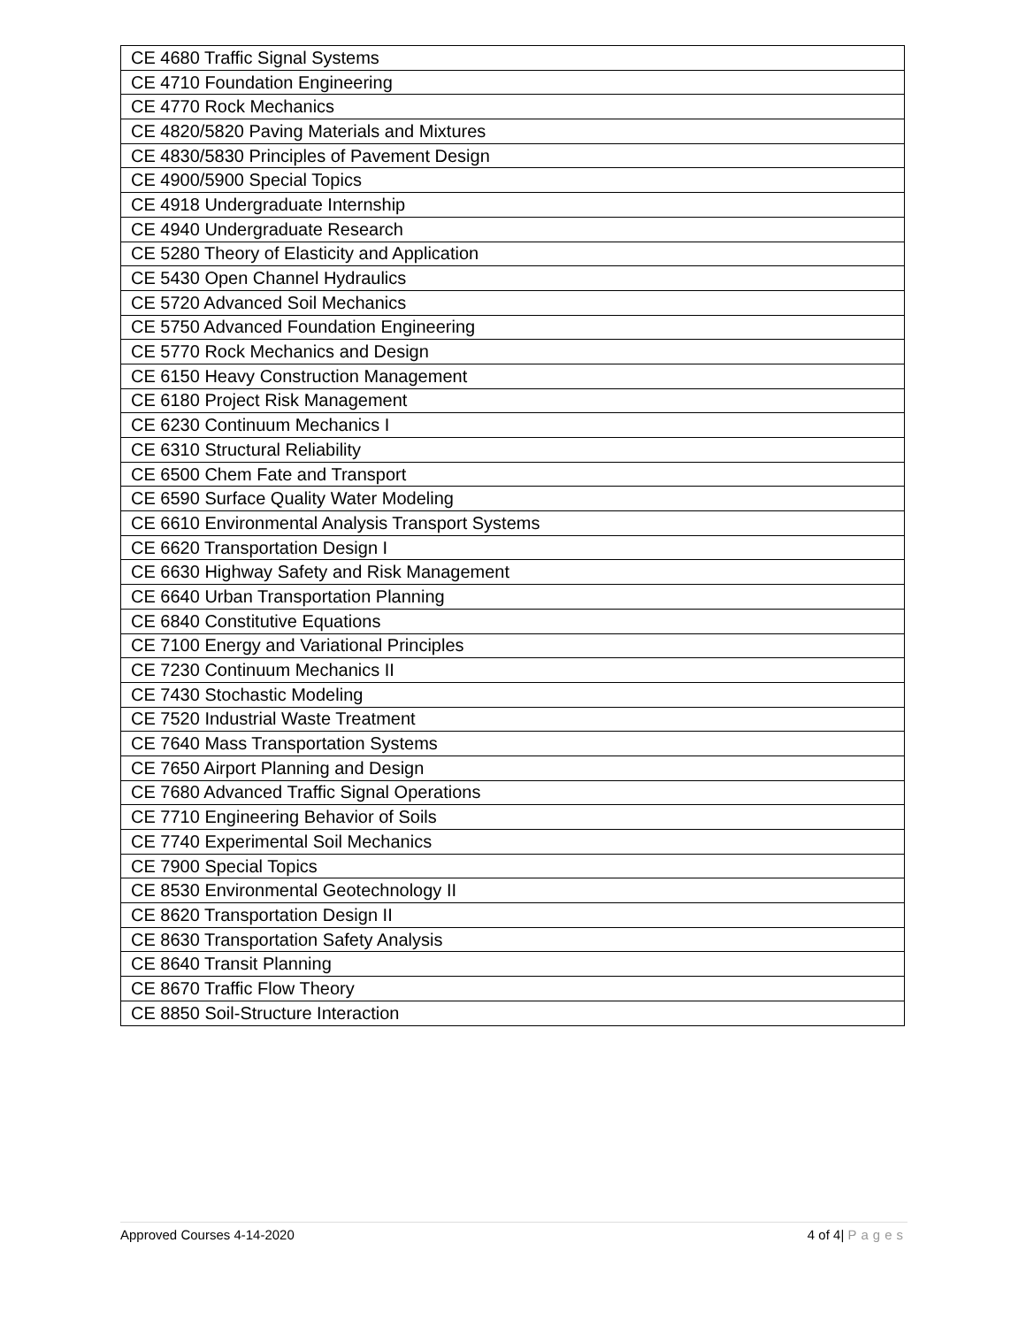| CE 4680 Traffic Signal Systems |
| CE 4710 Foundation Engineering |
| CE 4770 Rock Mechanics |
| CE 4820/5820 Paving Materials and Mixtures |
| CE 4830/5830 Principles of Pavement Design |
| CE 4900/5900 Special Topics |
| CE 4918 Undergraduate Internship |
| CE 4940 Undergraduate Research |
| CE 5280 Theory of Elasticity and Application |
| CE 5430 Open Channel Hydraulics |
| CE 5720 Advanced Soil Mechanics |
| CE 5750 Advanced Foundation Engineering |
| CE 5770 Rock Mechanics and Design |
| CE 6150 Heavy Construction Management |
| CE 6180 Project Risk Management |
| CE 6230 Continuum Mechanics I |
| CE 6310 Structural Reliability |
| CE 6500 Chem Fate and Transport |
| CE 6590 Surface Quality Water Modeling |
| CE 6610 Environmental Analysis Transport Systems |
| CE 6620 Transportation Design I |
| CE 6630 Highway Safety and Risk Management |
| CE 6640 Urban Transportation Planning |
| CE 6840 Constitutive Equations |
| CE 7100 Energy and Variational Principles |
| CE 7230 Continuum Mechanics II |
| CE 7430 Stochastic Modeling |
| CE 7520 Industrial Waste Treatment |
| CE 7640 Mass Transportation Systems |
| CE 7650 Airport Planning and Design |
| CE 7680 Advanced Traffic Signal Operations |
| CE 7710 Engineering Behavior of Soils |
| CE 7740 Experimental Soil Mechanics |
| CE 7900 Special Topics |
| CE 8530 Environmental Geotechnology II |
| CE 8620 Transportation Design II |
| CE 8630 Transportation Safety Analysis |
| CE 8640 Transit Planning |
| CE 8670 Traffic Flow Theory |
| CE 8850 Soil-Structure Interaction |
Approved Courses 4-14-2020 4 of 4| Pages